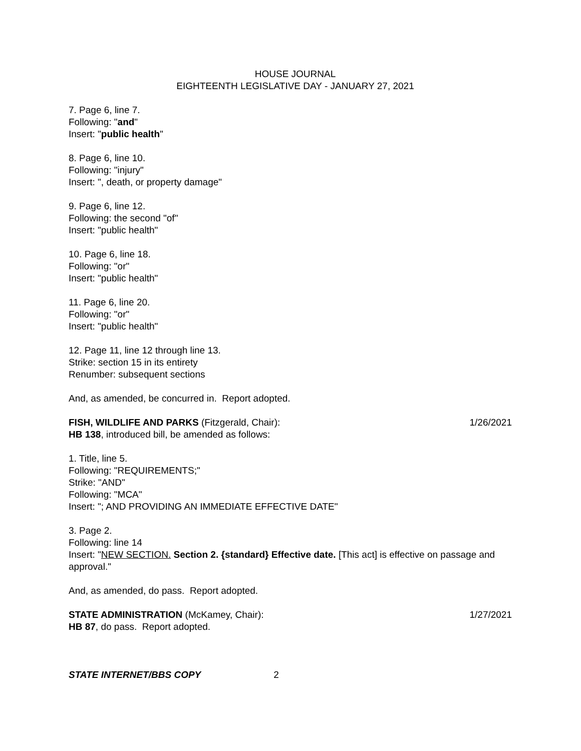HOUSE JOURNAL
EIGHTEENTH LEGISLATIVE DAY - JANUARY 27, 2021
7. Page 6, line 7.
Following: "and"
Insert: "public health"
8. Page 6, line 10.
Following: "injury"
Insert: ", death, or property damage"
9. Page 6, line 12.
Following: the second "of"
Insert: "public health"
10. Page 6, line 18.
Following: "or"
Insert: "public health"
11. Page 6, line 20.
Following: "or"
Insert: "public health"
12. Page 11, line 12 through line 13.
Strike: section 15 in its entirety
Renumber: subsequent sections
And, as amended, be concurred in. Report adopted.
FISH, WILDLIFE AND PARKS (Fitzgerald, Chair): 1/26/2021
HB 138, introduced bill, be amended as follows:
1. Title, line 5.
Following: "REQUIREMENTS;"
Strike: "AND"
Following: "MCA"
Insert: "; AND PROVIDING AN IMMEDIATE EFFECTIVE DATE"
3. Page 2.
Following: line 14
Insert: "NEW SECTION. Section 2. {standard} Effective date. [This act] is effective on passage and approval."
And, as amended, do pass. Report adopted.
STATE ADMINISTRATION (McKamey, Chair): 1/27/2021
HB 87, do pass. Report adopted.
STATE INTERNET/BBS COPY 2